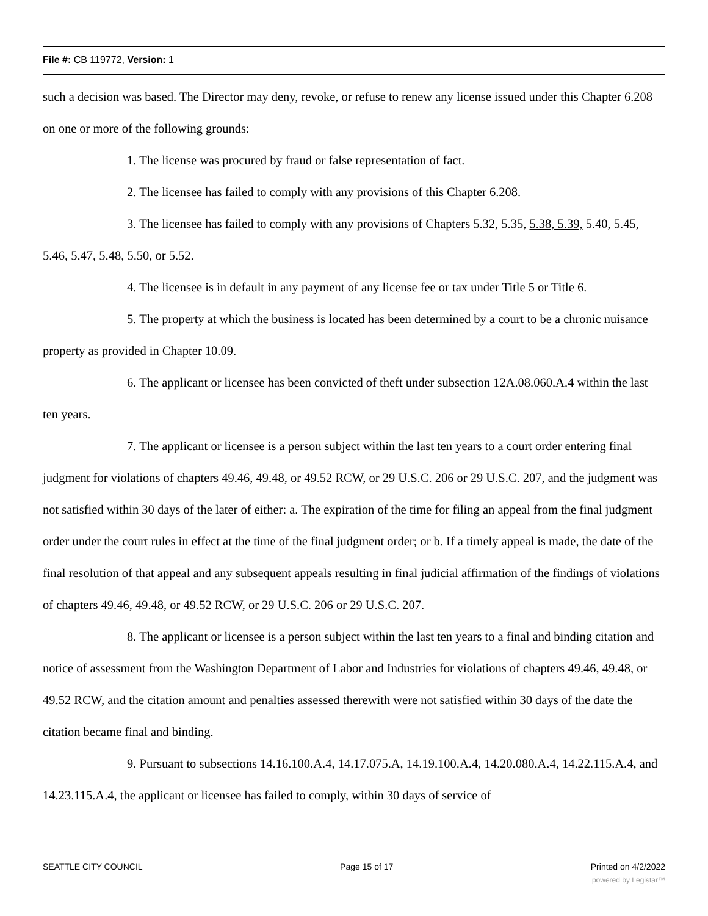File #: CB 119772, Version: 1
such a decision was based. The Director may deny, revoke, or refuse to renew any license issued under this Chapter 6.208 on one or more of the following grounds:
1. The license was procured by fraud or false representation of fact.
2. The licensee has failed to comply with any provisions of this Chapter 6.208.
3. The licensee has failed to comply with any provisions of Chapters 5.32, 5.35, 5.38, 5.39, 5.40, 5.45, 5.46, 5.47, 5.48, 5.50, or 5.52.
4. The licensee is in default in any payment of any license fee or tax under Title 5 or Title 6.
5. The property at which the business is located has been determined by a court to be a chronic nuisance property as provided in Chapter 10.09.
6. The applicant or licensee has been convicted of theft under subsection 12A.08.060.A.4 within the last ten years.
7. The applicant or licensee is a person subject within the last ten years to a court order entering final judgment for violations of chapters 49.46, 49.48, or 49.52 RCW, or 29 U.S.C. 206 or 29 U.S.C. 207, and the judgment was not satisfied within 30 days of the later of either: a. The expiration of the time for filing an appeal from the final judgment order under the court rules in effect at the time of the final judgment order; or b. If a timely appeal is made, the date of the final resolution of that appeal and any subsequent appeals resulting in final judicial affirmation of the findings of violations of chapters 49.46, 49.48, or 49.52 RCW, or 29 U.S.C. 206 or 29 U.S.C. 207.
8. The applicant or licensee is a person subject within the last ten years to a final and binding citation and notice of assessment from the Washington Department of Labor and Industries for violations of chapters 49.46, 49.48, or 49.52 RCW, and the citation amount and penalties assessed therewith were not satisfied within 30 days of the date the citation became final and binding.
9. Pursuant to subsections 14.16.100.A.4, 14.17.075.A, 14.19.100.A.4, 14.20.080.A.4, 14.22.115.A.4, and 14.23.115.A.4, the applicant or licensee has failed to comply, within 30 days of service of
SEATTLE CITY COUNCIL Page 15 of 17 Printed on 4/2/2022
powered by Legistar™